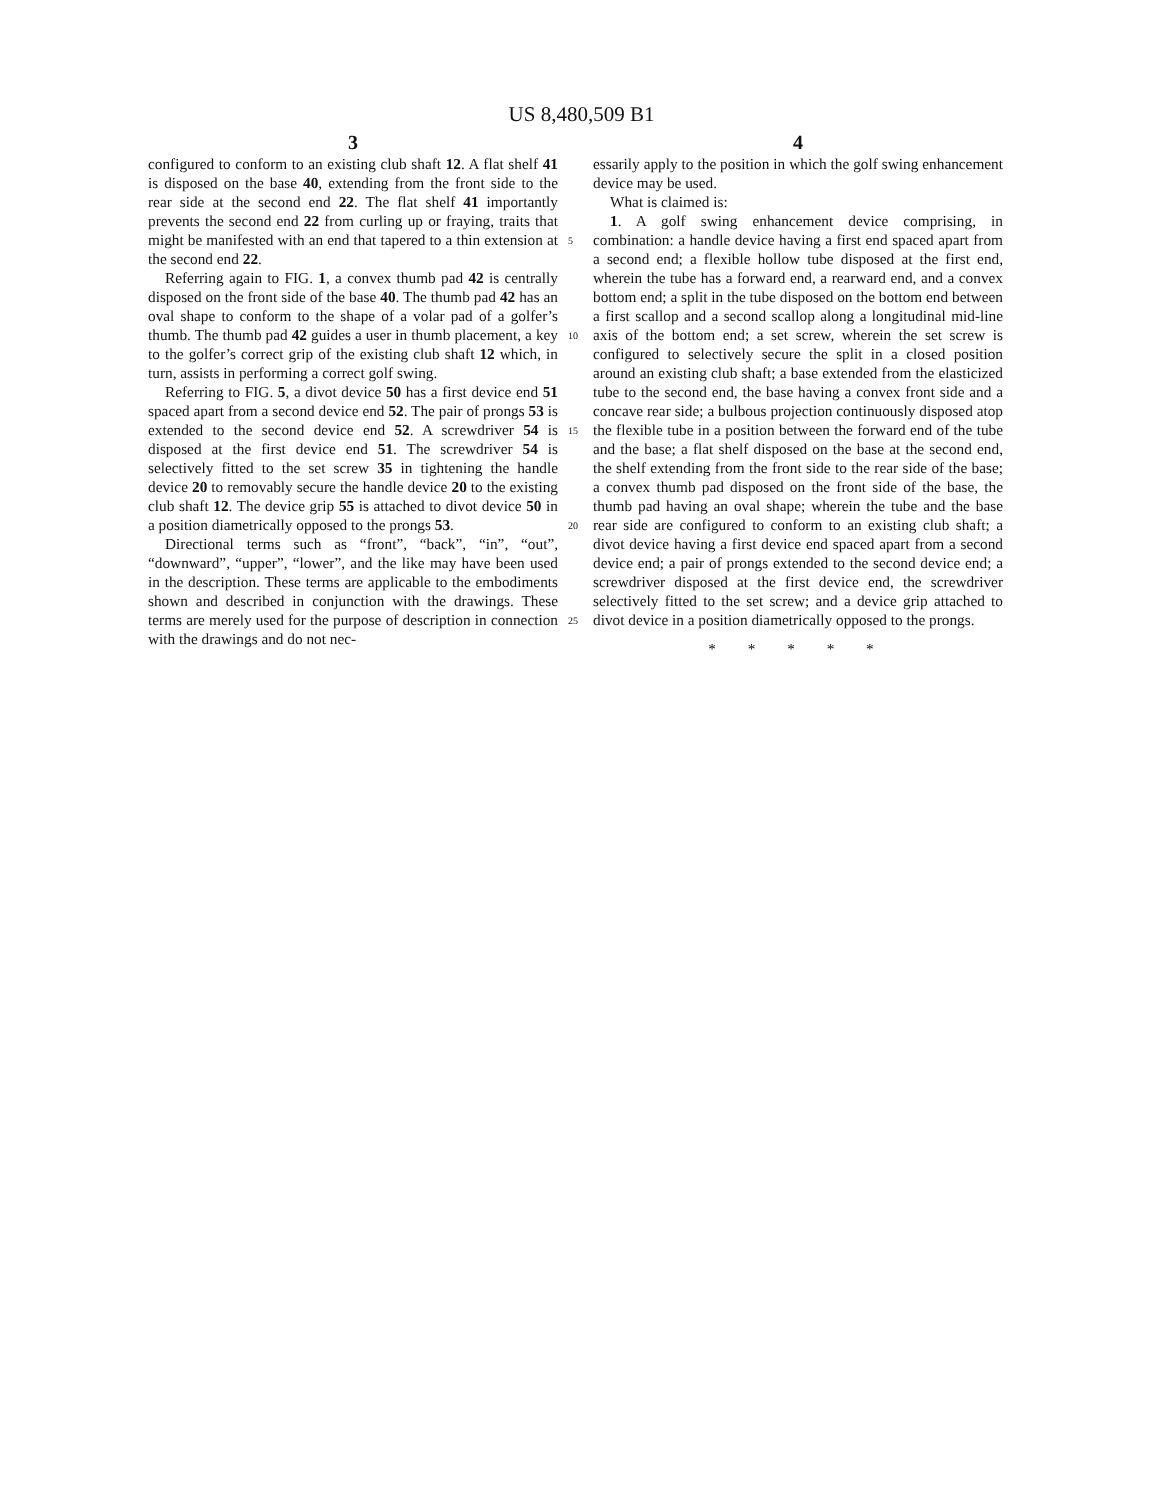US 8,480,509 B1
3
configured to conform to an existing club shaft 12. A flat shelf 41 is disposed on the base 40, extending from the front side to the rear side at the second end 22. The flat shelf 41 importantly prevents the second end 22 from curling up or fraying, traits that might be manifested with an end that tapered to a thin extension at the second end 22.
Referring again to FIG. 1, a convex thumb pad 42 is centrally disposed on the front side of the base 40. The thumb pad 42 has an oval shape to conform to the shape of a volar pad of a golfer’s thumb. The thumb pad 42 guides a user in thumb placement, a key to the golfer’s correct grip of the existing club shaft 12 which, in turn, assists in performing a correct golf swing.
Referring to FIG. 5, a divot device 50 has a first device end 51 spaced apart from a second device end 52. The pair of prongs 53 is extended to the second device end 52. A screwdriver 54 is disposed at the first device end 51. The screwdriver 54 is selectively fitted to the set screw 35 in tightening the handle device 20 to removably secure the handle device 20 to the existing club shaft 12. The device grip 55 is attached to divot device 50 in a position diametrically opposed to the prongs 53.
Directional terms such as “front”, “back”, “in”, “out”, “downward”, “upper”, “lower”, and the like may have been used in the description. These terms are applicable to the embodiments shown and described in conjunction with the drawings. These terms are merely used for the purpose of description in connection with the drawings and do not nec-
5
10
15
20
25
4
essarily apply to the position in which the golf swing enhancement device may be used.
What is claimed is:
1. A golf swing enhancement device comprising, in combination: a handle device having a first end spaced apart from a second end; a flexible hollow tube disposed at the first end, wherein the tube has a forward end, a rearward end, and a convex bottom end; a split in the tube disposed on the bottom end between a first scallop and a second scallop along a longitudinal mid-line axis of the bottom end; a set screw, wherein the set screw is configured to selectively secure the split in a closed position around an existing club shaft; a base extended from the elasticized tube to the second end, the base having a convex front side and a concave rear side; a bulbous projection continuously disposed atop the flexible tube in a position between the forward end of the tube and the base; a flat shelf disposed on the base at the second end, the shelf extending from the front side to the rear side of the base; a convex thumb pad disposed on the front side of the base, the thumb pad having an oval shape; wherein the tube and the base rear side are configured to conform to an existing club shaft; a divot device having a first device end spaced apart from a second device end; a pair of prongs extended to the second device end; a screwdriver disposed at the first device end, the screwdriver selectively fitted to the set screw; and a device grip attached to divot device in a position diametrically opposed to the prongs.
* * * * *